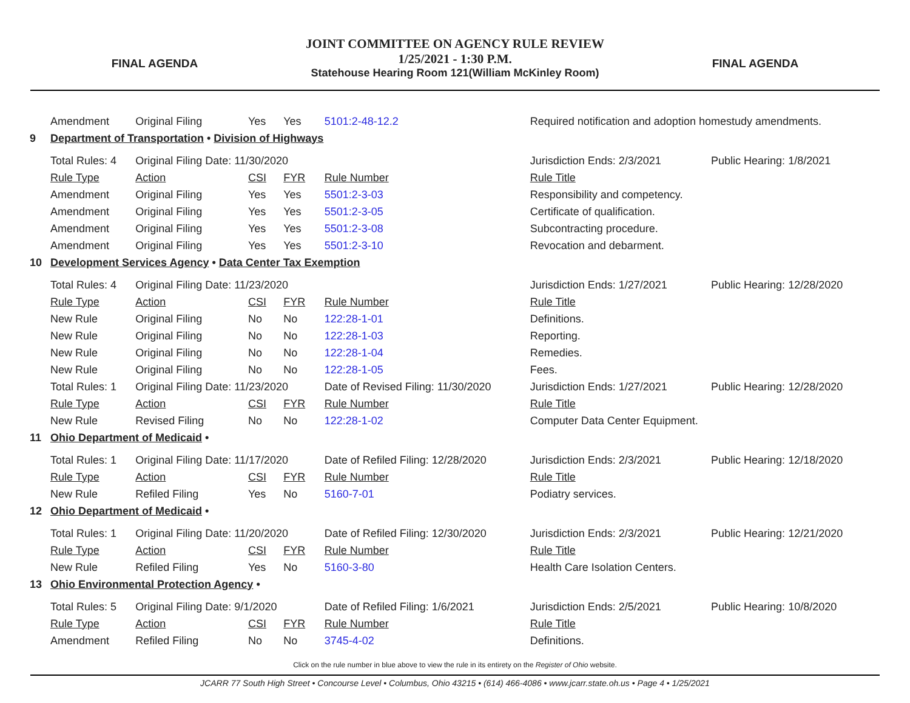FINAL AGENDA
JOINT COMMITTEE ON AGENCY RULE REVIEW
1/25/2021 - 1:30 P.M.
Statehouse Hearing Room 121(William McKinley Room)
FINAL AGENDA
| | Amendment | Original Filing | Yes | Yes | 5101:2-48-12.2 | Required notification and adoption homestudy amendments. | | |
| 9 | Department of Transportation • Division of Highways | | | | | | | |
| | Total Rules: 4 | Original Filing Date: 11/30/2020 | | | | | Jurisdiction Ends: 2/3/2021 | Public Hearing: 1/8/2021 |
| | Rule Type | Action | CSI | FYR | Rule Number | Rule Title | | |
| | Amendment | Original Filing | Yes | Yes | 5501:2-3-03 | Responsibility and competency. | | |
| | Amendment | Original Filing | Yes | Yes | 5501:2-3-05 | Certificate of qualification. | | |
| | Amendment | Original Filing | Yes | Yes | 5501:2-3-08 | Subcontracting procedure. | | |
| | Amendment | Original Filing | Yes | Yes | 5501:2-3-10 | Revocation and debarment. | | |
| 10 | Development Services Agency • Data Center Tax Exemption | | | | | | | |
| | Total Rules: 4 | Original Filing Date: 11/23/2020 | | | | | Jurisdiction Ends: 1/27/2021 | Public Hearing: 12/28/2020 |
| | Rule Type | Action | CSI | FYR | Rule Number | Rule Title | | |
| | New Rule | Original Filing | No | No | 122:28-1-01 | Definitions. | | |
| | New Rule | Original Filing | No | No | 122:28-1-03 | Reporting. | | |
| | New Rule | Original Filing | No | No | 122:28-1-04 | Remedies. | | |
| | New Rule | Original Filing | No | No | 122:28-1-05 | Fees. | | |
| | Total Rules: 1 | Original Filing Date: 11/23/2020 | | | Date of Revised Filing: 11/30/2020 | | Jurisdiction Ends: 1/27/2021 | Public Hearing: 12/28/2020 |
| | Rule Type | Action | CSI | FYR | Rule Number | Rule Title | | |
| | New Rule | Revised Filing | No | No | 122:28-1-02 | Computer Data Center Equipment. | | |
| 11 | Ohio Department of Medicaid • | | | | | | | |
| | Total Rules: 1 | Original Filing Date: 11/17/2020 | | | Date of Refiled Filing: 12/28/2020 | | Jurisdiction Ends: 2/3/2021 | Public Hearing: 12/18/2020 |
| | Rule Type | Action | CSI | FYR | Rule Number | Rule Title | | |
| | New Rule | Refiled Filing | Yes | No | 5160-7-01 | Podiatry services. | | |
| 12 | Ohio Department of Medicaid • | | | | | | | |
| | Total Rules: 1 | Original Filing Date: 11/20/2020 | | | Date of Refiled Filing: 12/30/2020 | | Jurisdiction Ends: 2/3/2021 | Public Hearing: 12/21/2020 |
| | Rule Type | Action | CSI | FYR | Rule Number | Rule Title | | |
| | New Rule | Refiled Filing | Yes | No | 5160-3-80 | Health Care Isolation Centers. | | |
| 13 | Ohio Environmental Protection Agency • | | | | | | | |
| | Total Rules: 5 | Original Filing Date: 9/1/2020 | | | Date of Refiled Filing: 1/6/2021 | | Jurisdiction Ends: 2/5/2021 | Public Hearing: 10/8/2020 |
| | Rule Type | Action | CSI | FYR | Rule Number | Rule Title | | |
| | Amendment | Refiled Filing | No | No | 3745-4-02 | Definitions. | | |
Click on the rule number in blue above to view the rule in its entirety on the Register of Ohio website.
JCARR 77 South High Street • Concourse Level • Columbus, Ohio 43215 • (614) 466-4086 • www.jcarr.state.oh.us • Page 4 • 1/25/2021